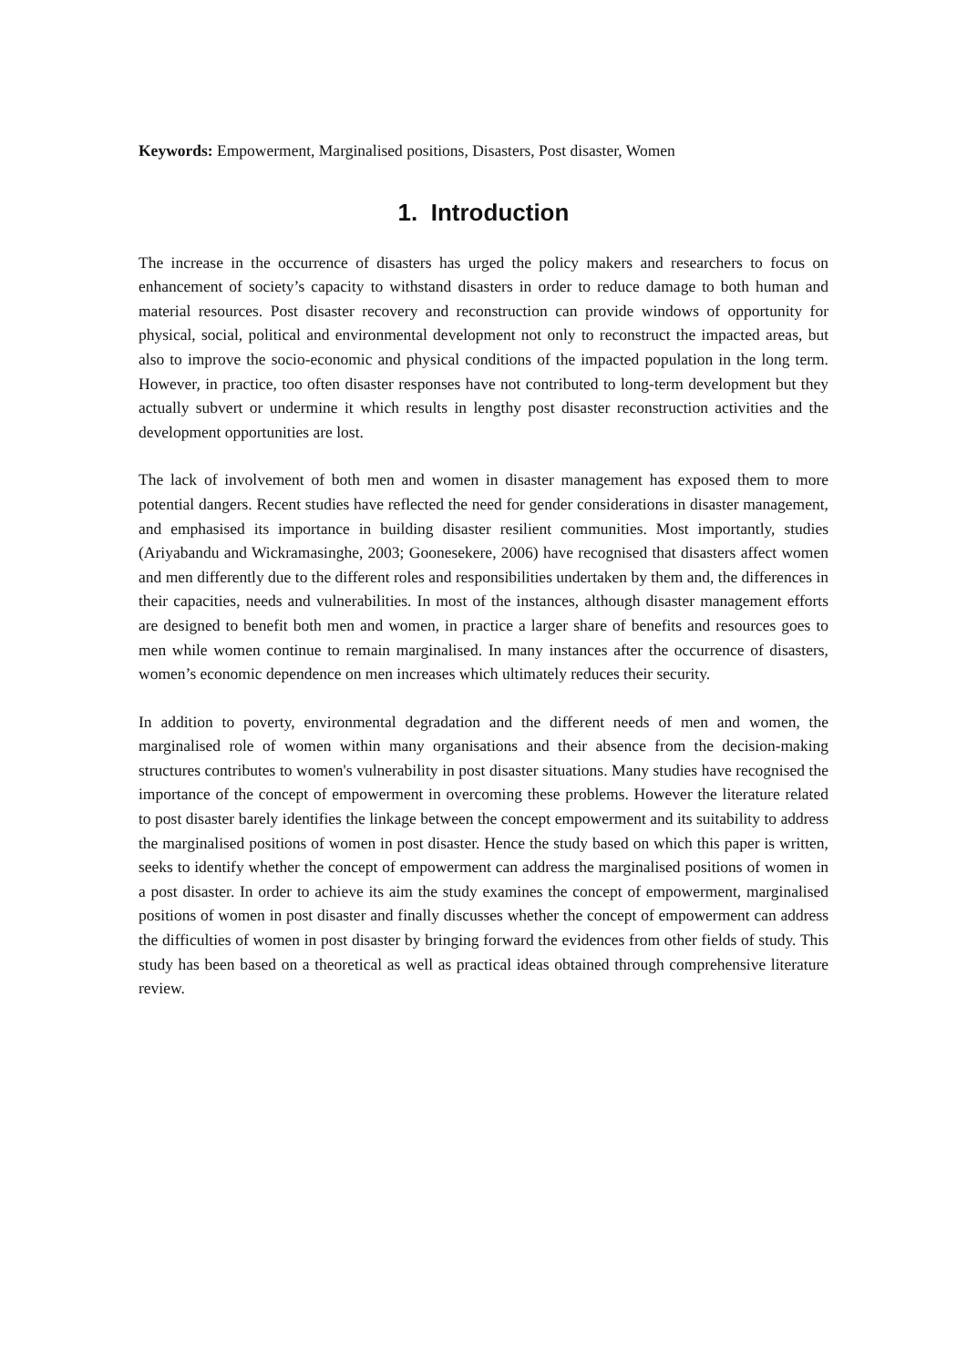Keywords: Empowerment, Marginalised positions, Disasters, Post disaster, Women
1. Introduction
The increase in the occurrence of disasters has urged the policy makers and researchers to focus on enhancement of society’s capacity to withstand disasters in order to reduce damage to both human and material resources. Post disaster recovery and reconstruction can provide windows of opportunity for physical, social, political and environmental development not only to reconstruct the impacted areas, but also to improve the socio-economic and physical conditions of the impacted population in the long term. However, in practice, too often disaster responses have not contributed to long-term development but they actually subvert or undermine it which results in lengthy post disaster reconstruction activities and the development opportunities are lost.
The lack of involvement of both men and women in disaster management has exposed them to more potential dangers. Recent studies have reflected the need for gender considerations in disaster management, and emphasised its importance in building disaster resilient communities. Most importantly, studies (Ariyabandu and Wickramasinghe, 2003; Goonesekere, 2006) have recognised that disasters affect women and men differently due to the different roles and responsibilities undertaken by them and, the differences in their capacities, needs and vulnerabilities. In most of the instances, although disaster management efforts are designed to benefit both men and women, in practice a larger share of benefits and resources goes to men while women continue to remain marginalised. In many instances after the occurrence of disasters, women’s economic dependence on men increases which ultimately reduces their security.
In addition to poverty, environmental degradation and the different needs of men and women, the marginalised role of women within many organisations and their absence from the decision-making structures contributes to women's vulnerability in post disaster situations. Many studies have recognised the importance of the concept of empowerment in overcoming these problems. However the literature related to post disaster barely identifies the linkage between the concept empowerment and its suitability to address the marginalised positions of women in post disaster. Hence the study based on which this paper is written, seeks to identify whether the concept of empowerment can address the marginalised positions of women in a post disaster. In order to achieve its aim the study examines the concept of empowerment, marginalised positions of women in post disaster and finally discusses whether the concept of empowerment can address the difficulties of women in post disaster by bringing forward the evidences from other fields of study. This study has been based on a theoretical as well as practical ideas obtained through comprehensive literature review.